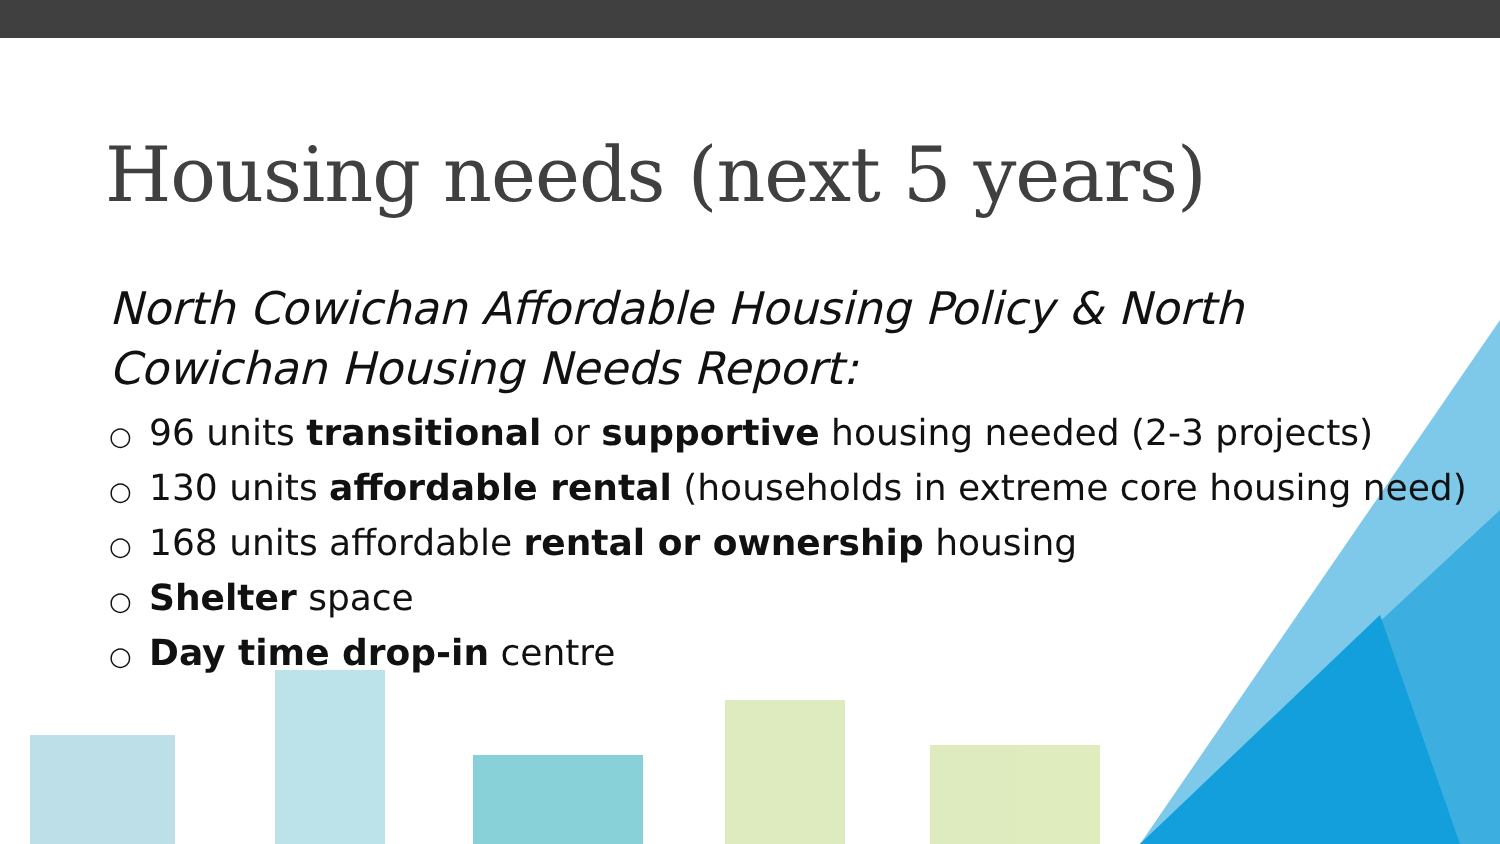Housing needs (next 5 years)
North Cowichan Affordable Housing Policy & North Cowichan Housing Needs Report:
○ 96 units transitional or supportive housing needed (2-3 projects)
○ 130 units affordable rental (households in extreme core housing need)
○ 168 units affordable rental or ownership housing
○ Shelter space
○ Day time drop-in centre